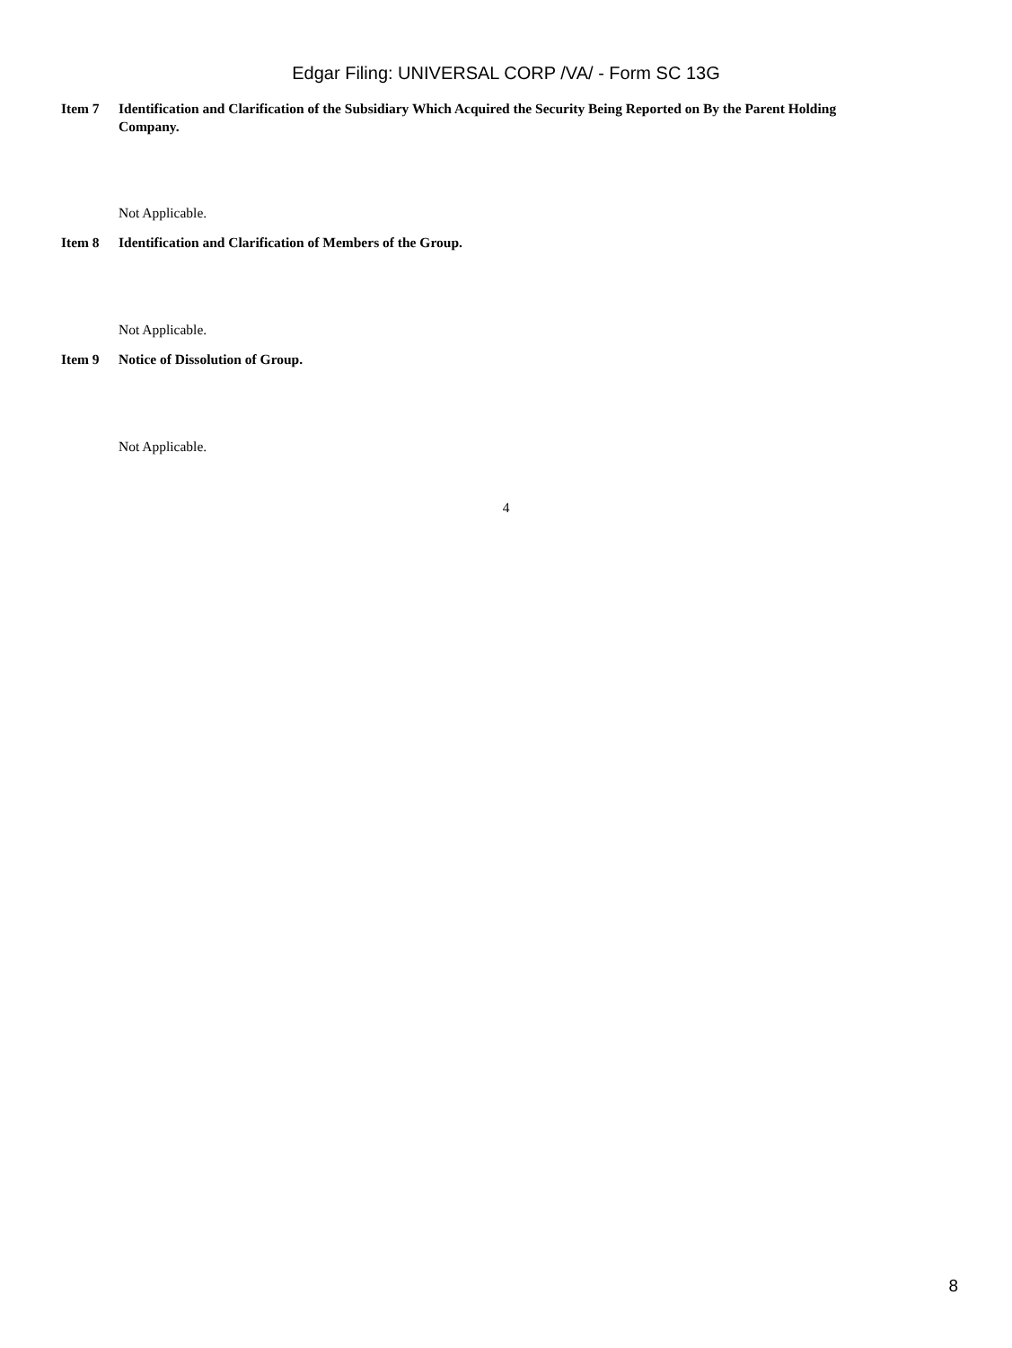Edgar Filing: UNIVERSAL CORP /VA/ - Form SC 13G
Item 7 Identification and Clarification of the Subsidiary Which Acquired the Security Being Reported on By the Parent Holding Company.
Not Applicable.
Item 8 Identification and Clarification of Members of the Group.
Not Applicable.
Item 9 Notice of Dissolution of Group.
Not Applicable.
4
8